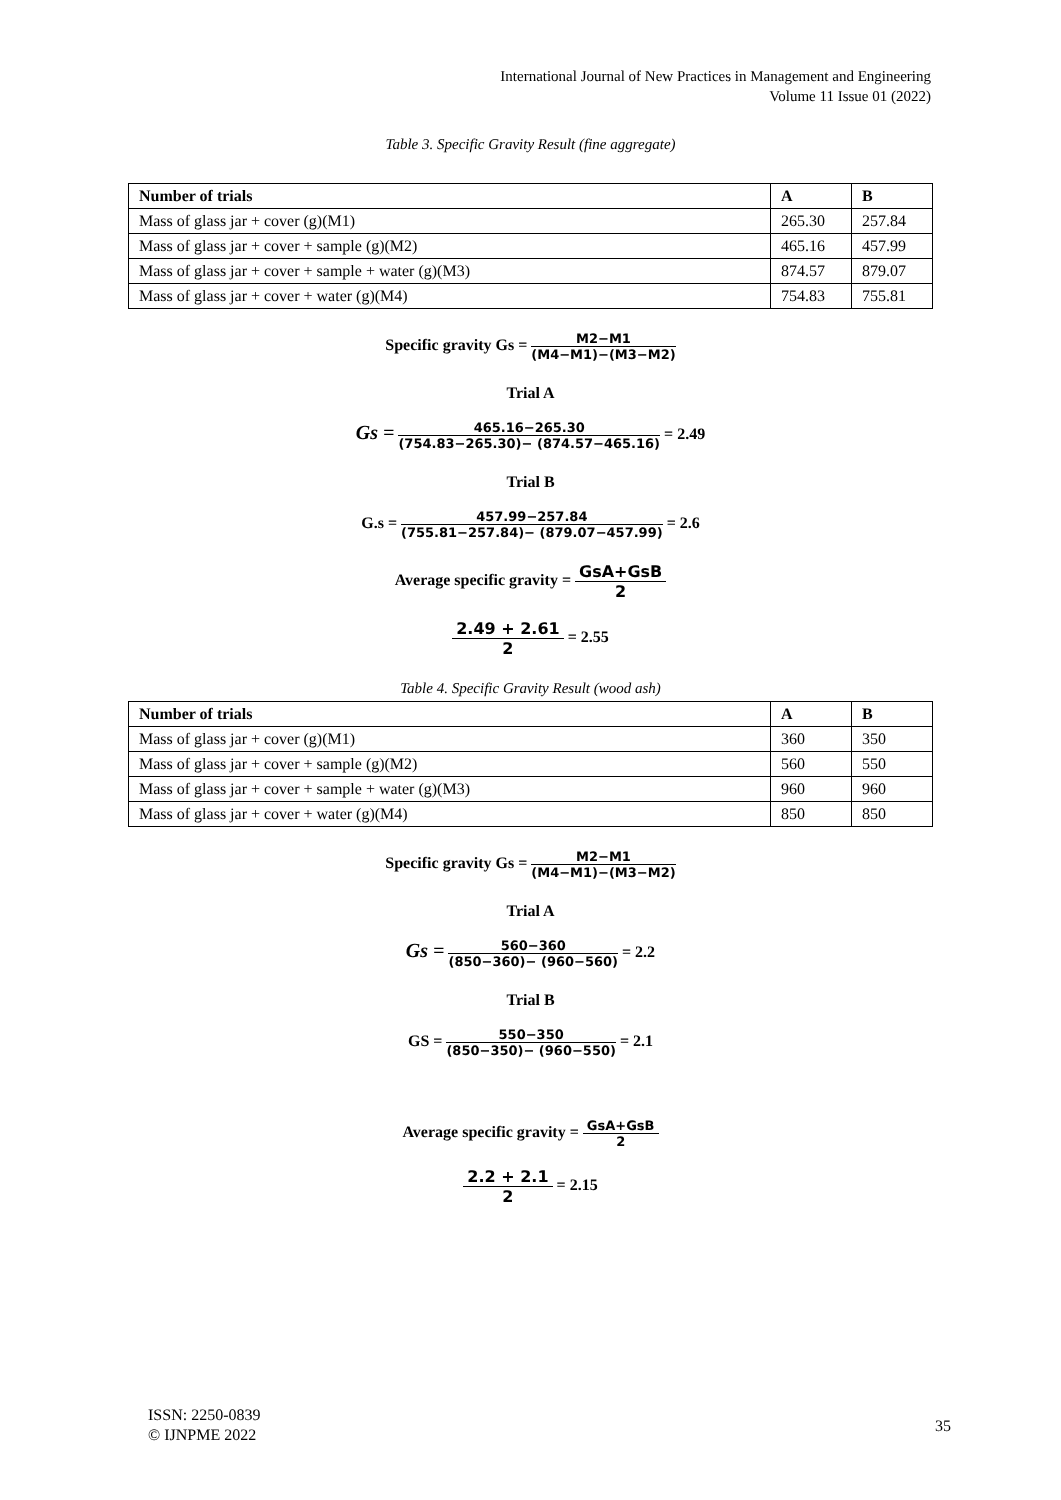International Journal of New Practices in Management and Engineering
Volume 11 Issue 01 (2022)
Table 3. Specific Gravity Result (fine aggregate)
| Number of trials | A | B |
| --- | --- | --- |
| Mass of glass jar + cover (g)(M1) | 265.30 | 257.84 |
| Mass of glass jar + cover + sample (g)(M2) | 465.16 | 457.99 |
| Mass of glass jar + cover + sample + water (g)(M3) | 874.57 | 879.07 |
| Mass of glass jar + cover + water (g)(M4) | 754.83 | 755.81 |
Specific gravity Gs = M2−M1 (M4−M1)−(M3−M2)
Trial A
Gs = 465.16−265.30 (754.83−265.30)− (874.57−465.16) = 2.49
Trial B
G.s = 457.99−257.84 (755.81−257.84)− (879.07−457.99) = 2.6
Average specific gravity = GsA+GsB 2
2.49 + 2.61 2 = 2.55
Table 4. Specific Gravity Result (wood ash)
| Number of trials | A | B |
| --- | --- | --- |
| Mass of glass jar + cover (g)(M1) | 360 | 350 |
| Mass of glass jar + cover + sample (g)(M2) | 560 | 550 |
| Mass of glass jar + cover + sample + water (g)(M3) | 960 | 960 |
| Mass of glass jar + cover + water (g)(M4) | 850 | 850 |
Specific gravity Gs = M2−M1 (M4−M1)−(M3−M2)
Trial A
Gs = 560−360 (850−360)− (960−560) = 2.2
Trial B
GS = 550−350 (850−350)− (960−550) = 2.1
Average specific gravity = GsA+GsB 2
2.2 + 2.1 2 = 2.15
ISSN: 2250-0839
© IJNPME 2022
35